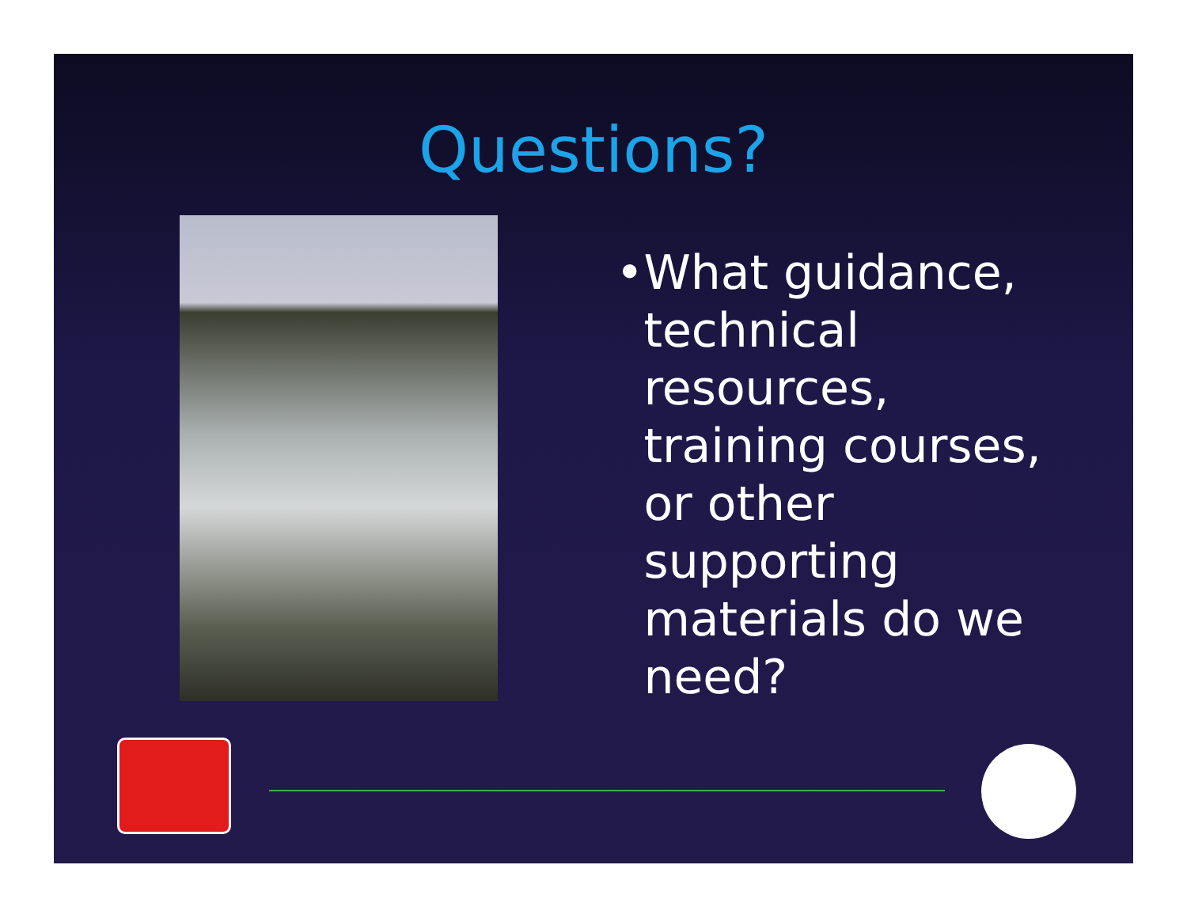Questions?
• What guidance, technical resources, training courses, or other supporting materials do we need?